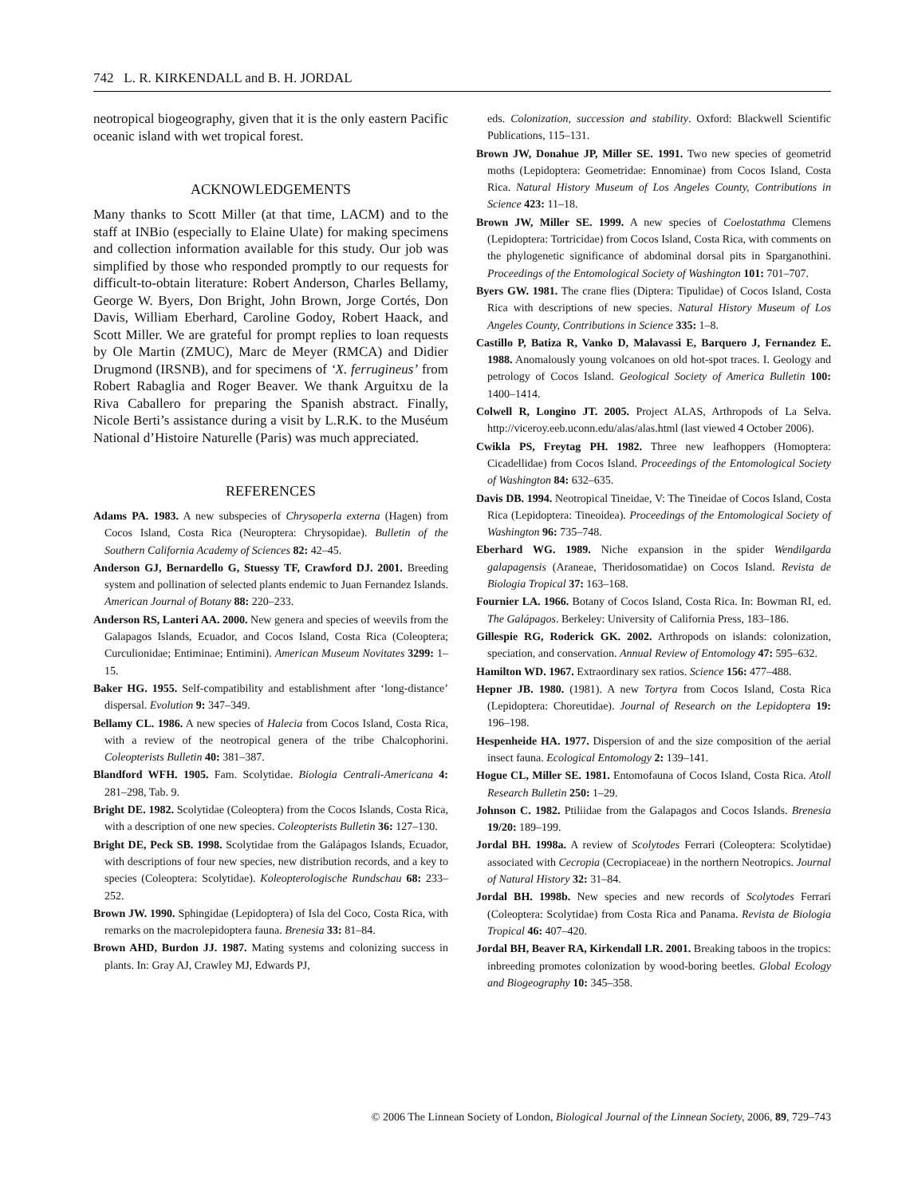742 L. R. KIRKENDALL and B. H. JORDAL
neotropical biogeography, given that it is the only eastern Pacific oceanic island with wet tropical forest.
ACKNOWLEDGEMENTS
Many thanks to Scott Miller (at that time, LACM) and to the staff at INBio (especially to Elaine Ulate) for making specimens and collection information available for this study. Our job was simplified by those who responded promptly to our requests for difficult-to-obtain literature: Robert Anderson, Charles Bellamy, George W. Byers, Don Bright, John Brown, Jorge Cortés, Don Davis, William Eberhard, Caroline Godoy, Robert Haack, and Scott Miller. We are grateful for prompt replies to loan requests by Ole Martin (ZMUC), Marc de Meyer (RMCA) and Didier Drugmond (IRSNB), and for specimens of ‘X. ferrugineus’ from Robert Rabaglia and Roger Beaver. We thank Arguitxu de la Riva Caballero for preparing the Spanish abstract. Finally, Nicole Berti’s assistance during a visit by L.R.K. to the Muséum National d’Histoire Naturelle (Paris) was much appreciated.
REFERENCES
Adams PA. 1983. A new subspecies of Chrysoperla externa (Hagen) from Cocos Island, Costa Rica (Neuroptera: Chrysopidae). Bulletin of the Southern California Academy of Sciences 82: 42–45.
Anderson GJ, Bernardello G, Stuessy TF, Crawford DJ. 2001. Breeding system and pollination of selected plants endemic to Juan Fernandez Islands. American Journal of Botany 88: 220–233.
Anderson RS, Lanteri AA. 2000. New genera and species of weevils from the Galapagos Islands, Ecuador, and Cocos Island, Costa Rica (Coleoptera; Curculionidae; Entiminae; Entimini). American Museum Novitates 3299: 1–15.
Baker HG. 1955. Self-compatibility and establishment after ‘long-distance’ dispersal. Evolution 9: 347–349.
Bellamy CL. 1986. A new species of Halecia from Cocos Island, Costa Rica, with a review of the neotropical genera of the tribe Chalcophorini. Coleopterists Bulletin 40: 381–387.
Blandford WFH. 1905. Fam. Scolytidae. Biologia Centrali-Americana 4: 281–298, Tab. 9.
Bright DE. 1982. Scolytidae (Coleoptera) from the Cocos Islands, Costa Rica, with a description of one new species. Coleopterists Bulletin 36: 127–130.
Bright DE, Peck SB. 1998. Scolytidae from the Galápagos Islands, Ecuador, with descriptions of four new species, new distribution records, and a key to species (Coleoptera: Scolytidae). Koleopterologische Rundschau 68: 233–252.
Brown JW. 1990. Sphingidae (Lepidoptera) of Isla del Coco, Costa Rica, with remarks on the macrolepidoptera fauna. Brenesia 33: 81–84.
Brown AHD, Burdon JJ. 1987. Mating systems and colonizing success in plants. In: Gray AJ, Crawley MJ, Edwards PJ,
eds. Colonization, succession and stability. Oxford: Blackwell Scientific Publications, 115–131.
Brown JW, Donahue JP, Miller SE. 1991. Two new species of geometrid moths (Lepidoptera: Geometridae: Ennominae) from Cocos Island, Costa Rica. Natural History Museum of Los Angeles County, Contributions in Science 423: 11–18.
Brown JW, Miller SE. 1999. A new species of Coelostathma Clemens (Lepidoptera: Tortricidae) from Cocos Island, Costa Rica, with comments on the phylogenetic significance of abdominal dorsal pits in Sparganothini. Proceedings of the Entomological Society of Washington 101: 701–707.
Byers GW. 1981. The crane flies (Diptera: Tipulidae) of Cocos Island, Costa Rica with descriptions of new species. Natural History Museum of Los Angeles County, Contributions in Science 335: 1–8.
Castillo P, Batiza R, Vanko D, Malavassi E, Barquero J, Fernandez E. 1988. Anomalously young volcanoes on old hot-spot traces. I. Geology and petrology of Cocos Island. Geological Society of America Bulletin 100: 1400–1414.
Colwell R, Longino JT. 2005. Project ALAS, Arthropods of La Selva. http://viceroy.eeb.uconn.edu/alas/alas.html (last viewed 4 October 2006).
Cwikla PS, Freytag PH. 1982. Three new leafhoppers (Homoptera: Cicadellidae) from Cocos Island. Proceedings of the Entomological Society of Washington 84: 632–635.
Davis DB. 1994. Neotropical Tineidae, V: The Tineidae of Cocos Island, Costa Rica (Lepidoptera: Tineoidea). Proceedings of the Entomological Society of Washington 96: 735–748.
Eberhard WG. 1989. Niche expansion in the spider Wendilgarda galapagensis (Araneae, Theridosomatidae) on Cocos Island. Revista de Biologia Tropical 37: 163–168.
Fournier LA. 1966. Botany of Cocos Island, Costa Rica. In: Bowman RI, ed. The Galápagos. Berkeley: University of California Press, 183–186.
Gillespie RG, Roderick GK. 2002. Arthropods on islands: colonization, speciation, and conservation. Annual Review of Entomology 47: 595–632.
Hamilton WD. 1967. Extraordinary sex ratios. Science 156: 477–488.
Hepner JB. 1980. (1981). A new Tortyra from Cocos Island, Costa Rica (Lepidoptera: Choreutidae). Journal of Research on the Lepidoptera 19: 196–198.
Hespenheide HA. 1977. Dispersion of and the size composition of the aerial insect fauna. Ecological Entomology 2: 139–141.
Hogue CL, Miller SE. 1981. Entomofauna of Cocos Island, Costa Rica. Atoll Research Bulletin 250: 1–29.
Johnson C. 1982. Ptiliidae from the Galapagos and Cocos Islands. Brenesia 19/20: 189–199.
Jordal BH. 1998a. A review of Scolytodes Ferrari (Coleoptera: Scolytidae) associated with Cecropia (Cecropiaceae) in the northern Neotropics. Journal of Natural History 32: 31–84.
Jordal BH. 1998b. New species and new records of Scolytodes Ferrari (Coleoptera: Scolytidae) from Costa Rica and Panama. Revista de Biologia Tropical 46: 407–420.
Jordal BH, Beaver RA, Kirkendall LR. 2001. Breaking taboos in the tropics: inbreeding promotes colonization by wood-boring beetles. Global Ecology and Biogeography 10: 345–358.
© 2006 The Linnean Society of London, Biological Journal of the Linnean Society, 2006, 89, 729–743